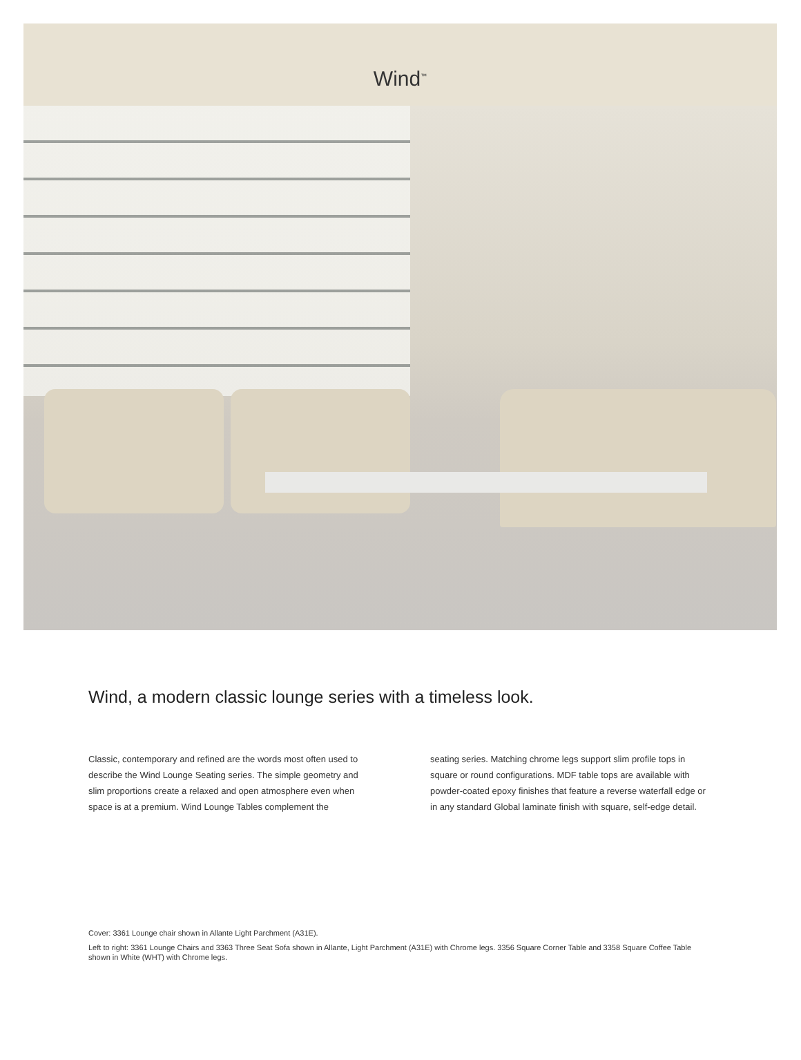Wind<sup>™</sup>
Wind, a modern classic lounge series with a timeless look.
Classic, contemporary and refined are the words most often used to describe the Wind Lounge Seating series. The simple geometry and slim proportions create a relaxed and open atmosphere even when space is at a premium. Wind Lounge Tables complement the
seating series. Matching chrome legs support slim profile tops in square or round configurations. MDF table tops are available with powder-coated epoxy finishes that feature a reverse waterfall edge or in any standard Global laminate finish with square, self-edge detail.
Cover: 3361 Lounge chair shown in Allante Light Parchment (A31E).
Left to right: 3361 Lounge Chairs and 3363 Three Seat Sofa shown in Allante, Light Parchment (A31E) with Chrome legs. 3356 Square Corner Table and 3358 Square Coffee Table shown in White (WHT) with Chrome legs.